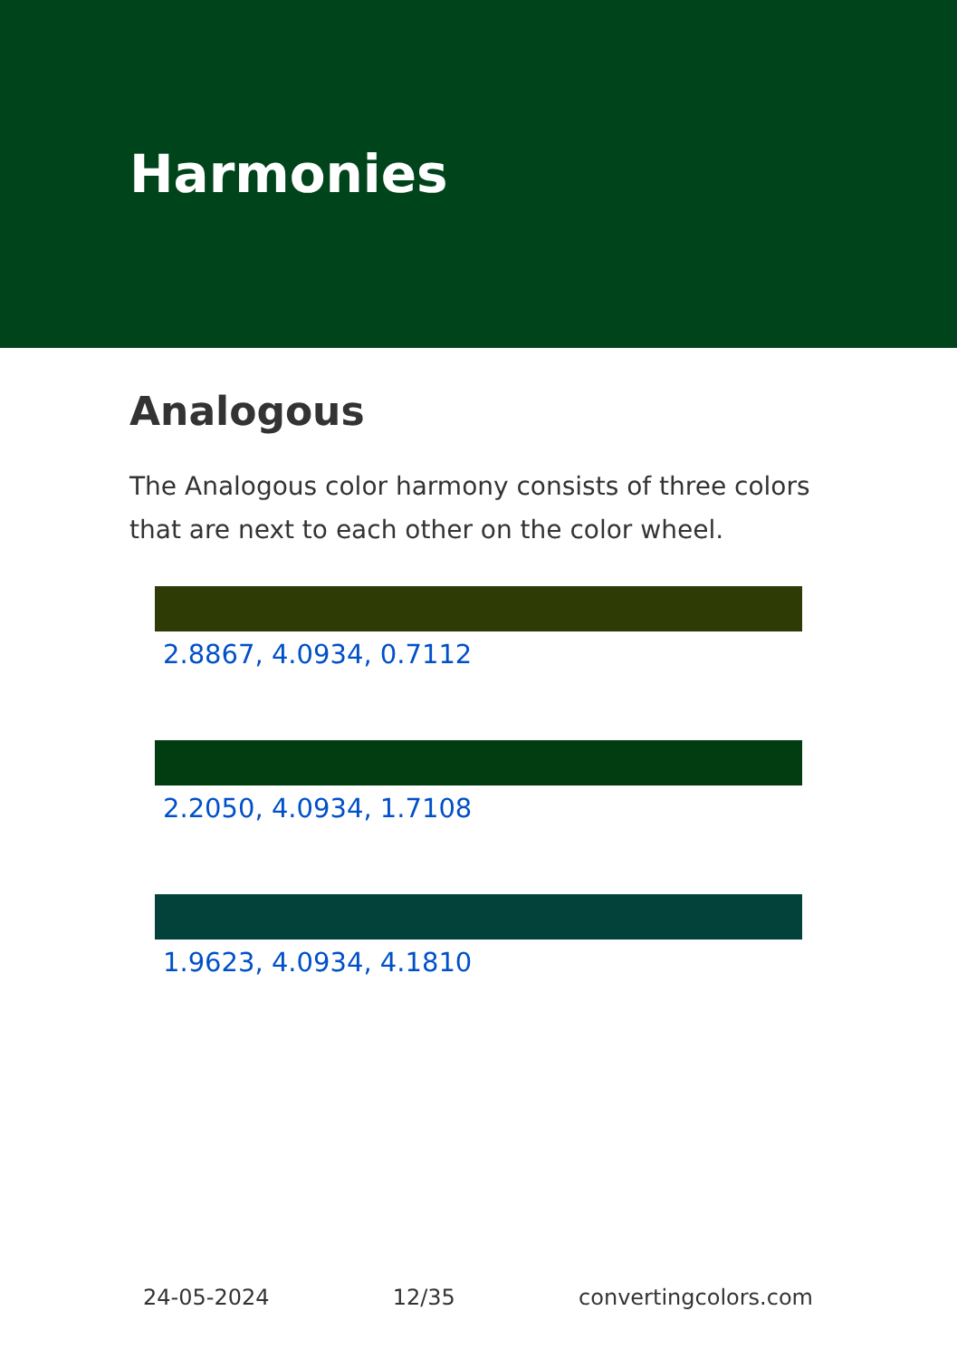Harmonies
Analogous
The Analogous color harmony consists of three colors that are next to each other on the color wheel.
2.8867, 4.0934, 0.7112
2.2050, 4.0934, 1.7108
1.9623, 4.0934, 4.1810
24-05-2024 12/35 convertingcolors.com